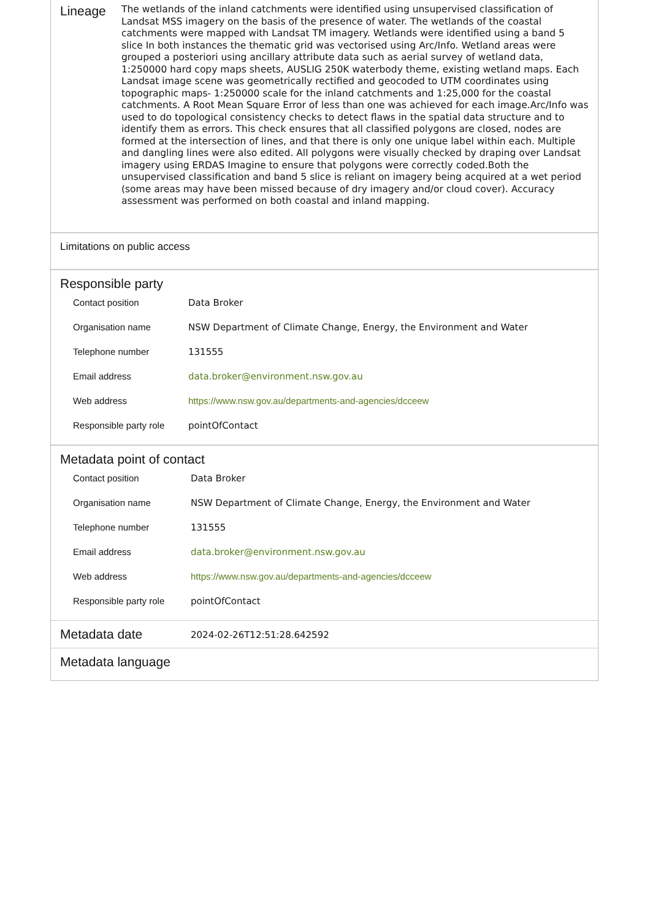| Lineage | The wetlands of the inland catchments were identified using unsupervised classification of Landsat MSS imagery on the basis of the presence of water. The wetlands of the coastal catchments were mapped with Landsat TM imagery. Wetlands were identified using a band 5 slice In both instances the thematic grid was vectorised using Arc/Info. Wetland areas were grouped a posteriori using ancillary attribute data such as aerial survey of wetland data, 1:250000 hard copy maps sheets, AUSLIG 250K waterbody theme, existing wetland maps. Each Landsat image scene was geometrically rectified and geocoded to UTM coordinates using topographic maps- 1:250000 scale for the inland catchments and 1:25,000 for the coastal catchments. A Root Mean Square Error of less than one was achieved for each image.Arc/Info was used to do topological consistency checks to detect flaws in the spatial data structure and to identify them as errors. This check ensures that all classified polygons are closed, nodes are formed at the intersection of lines, and that there is only one unique label within each. Multiple and dangling lines were also edited. All polygons were visually checked by draping over Landsat imagery using ERDAS Imagine to ensure that polygons were correctly coded.Both the unsupervised classification and band 5 slice is reliant on imagery being acquired at a wet period (some areas may have been missed because of dry imagery and/or cloud cover). Accuracy assessment was performed on both coastal and inland mapping. |
Limitations on public access
Responsible party
| Contact position | Data Broker |
| Organisation name | NSW Department of Climate Change, Energy, the Environment and Water |
| Telephone number | 131555 |
| Email address | data.broker@environment.nsw.gov.au |
| Web address | https://www.nsw.gov.au/departments-and-agencies/dcceew |
| Responsible party role | pointOfContact |
Metadata point of contact
| Contact position | Data Broker |
| Organisation name | NSW Department of Climate Change, Energy, the Environment and Water |
| Telephone number | 131555 |
| Email address | data.broker@environment.nsw.gov.au |
| Web address | https://www.nsw.gov.au/departments-and-agencies/dcceew |
| Responsible party role | pointOfContact |
| Metadata date | 2024-02-26T12:51:28.642592 |
Metadata language